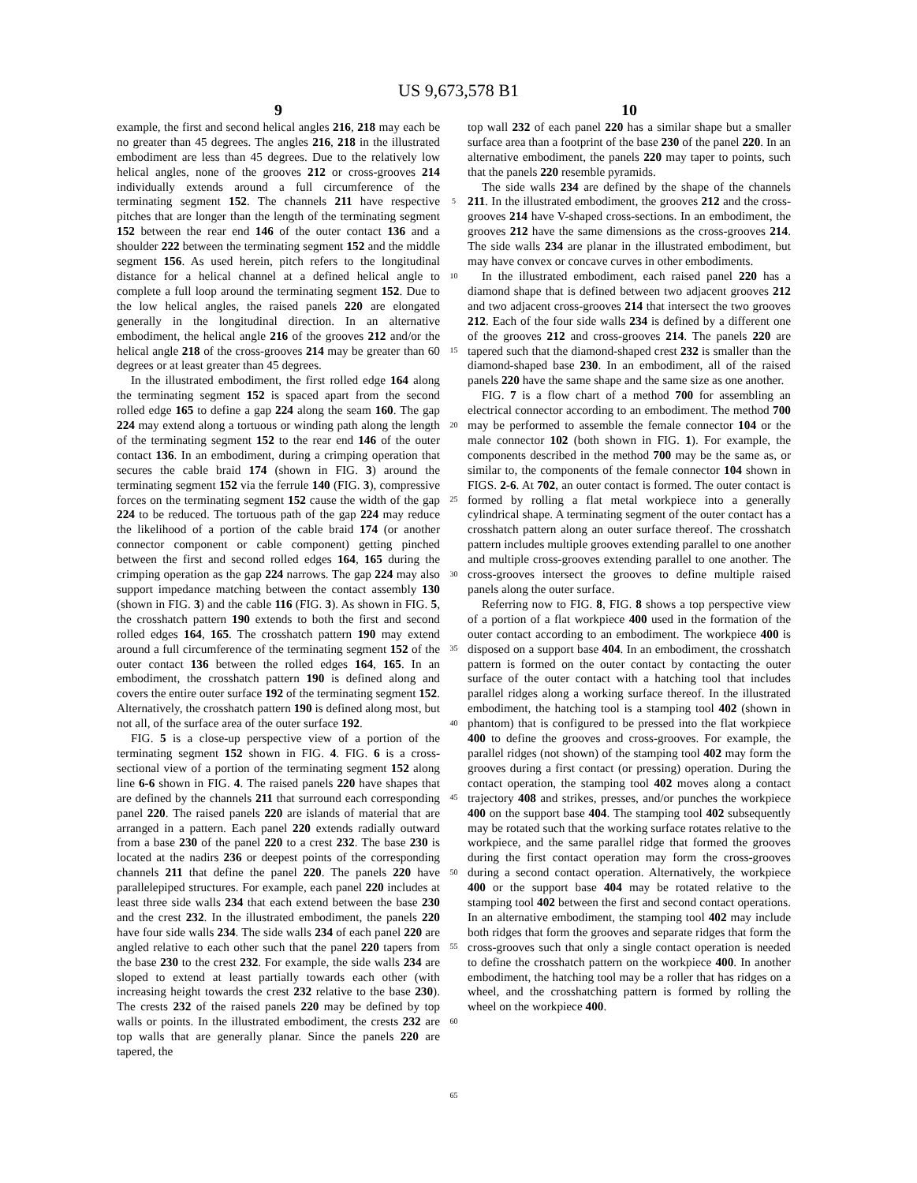US 9,673,578 B1
9
example, the first and second helical angles 216, 218 may each be no greater than 45 degrees. The angles 216, 218 in the illustrated embodiment are less than 45 degrees. Due to the relatively low helical angles, none of the grooves 212 or cross-grooves 214 individually extends around a full circumference of the terminating segment 152. The channels 211 have respective pitches that are longer than the length of the terminating segment 152 between the rear end 146 of the outer contact 136 and a shoulder 222 between the terminating segment 152 and the middle segment 156. As used herein, pitch refers to the longitudinal distance for a helical channel at a defined helical angle to complete a full loop around the terminating segment 152. Due to the low helical angles, the raised panels 220 are elongated generally in the longitudinal direction. In an alternative embodiment, the helical angle 216 of the grooves 212 and/or the helical angle 218 of the cross-grooves 214 may be greater than 60 degrees or at least greater than 45 degrees.
In the illustrated embodiment, the first rolled edge 164 along the terminating segment 152 is spaced apart from the second rolled edge 165 to define a gap 224 along the seam 160. The gap 224 may extend along a tortuous or winding path along the length of the terminating segment 152 to the rear end 146 of the outer contact 136. In an embodiment, during a crimping operation that secures the cable braid 174 (shown in FIG. 3) around the terminating segment 152 via the ferrule 140 (FIG. 3), compressive forces on the terminating segment 152 cause the width of the gap 224 to be reduced. The tortuous path of the gap 224 may reduce the likelihood of a portion of the cable braid 174 (or another connector component or cable component) getting pinched between the first and second rolled edges 164, 165 during the crimping operation as the gap 224 narrows. The gap 224 may also support impedance matching between the contact assembly 130 (shown in FIG. 3) and the cable 116 (FIG. 3). As shown in FIG. 5, the crosshatch pattern 190 extends to both the first and second rolled edges 164, 165. The crosshatch pattern 190 may extend around a full circumference of the terminating segment 152 of the outer contact 136 between the rolled edges 164, 165. In an embodiment, the crosshatch pattern 190 is defined along and covers the entire outer surface 192 of the terminating segment 152. Alternatively, the crosshatch pattern 190 is defined along most, but not all, of the surface area of the outer surface 192.
FIG. 5 is a close-up perspective view of a portion of the terminating segment 152 shown in FIG. 4. FIG. 6 is a cross-sectional view of a portion of the terminating segment 152 along line 6-6 shown in FIG. 4. The raised panels 220 have shapes that are defined by the channels 211 that surround each corresponding panel 220. The raised panels 220 are islands of material that are arranged in a pattern. Each panel 220 extends radially outward from a base 230 of the panel 220 to a crest 232. The base 230 is located at the nadirs 236 or deepest points of the corresponding channels 211 that define the panel 220. The panels 220 have parallelepiped structures. For example, each panel 220 includes at least three side walls 234 that each extend between the base 230 and the crest 232. In the illustrated embodiment, the panels 220 have four side walls 234. The side walls 234 of each panel 220 are angled relative to each other such that the panel 220 tapers from the base 230 to the crest 232. For example, the side walls 234 are sloped to extend at least partially towards each other (with increasing height towards the crest 232 relative to the base 230). The crests 232 of the raised panels 220 may be defined by top walls or points. In the illustrated embodiment, the crests 232 are top walls that are generally planar. Since the panels 220 are tapered, the
5
10
15
20
25
30
35
40
45
50
55
60
65
10
top wall 232 of each panel 220 has a similar shape but a smaller surface area than a footprint of the base 230 of the panel 220. In an alternative embodiment, the panels 220 may taper to points, such that the panels 220 resemble pyramids.
The side walls 234 are defined by the shape of the channels 211. In the illustrated embodiment, the grooves 212 and the cross-grooves 214 have V-shaped cross-sections. In an embodiment, the grooves 212 have the same dimensions as the cross-grooves 214. The side walls 234 are planar in the illustrated embodiment, but may have convex or concave curves in other embodiments.
In the illustrated embodiment, each raised panel 220 has a diamond shape that is defined between two adjacent grooves 212 and two adjacent cross-grooves 214 that intersect the two grooves 212. Each of the four side walls 234 is defined by a different one of the grooves 212 and cross-grooves 214. The panels 220 are tapered such that the diamond-shaped crest 232 is smaller than the diamond-shaped base 230. In an embodiment, all of the raised panels 220 have the same shape and the same size as one another.
FIG. 7 is a flow chart of a method 700 for assembling an electrical connector according to an embodiment. The method 700 may be performed to assemble the female connector 104 or the male connector 102 (both shown in FIG. 1). For example, the components described in the method 700 may be the same as, or similar to, the components of the female connector 104 shown in FIGS. 2-6. At 702, an outer contact is formed. The outer contact is formed by rolling a flat metal workpiece into a generally cylindrical shape. A terminating segment of the outer contact has a crosshatch pattern along an outer surface thereof. The crosshatch pattern includes multiple grooves extending parallel to one another and multiple cross-grooves extending parallel to one another. The cross-grooves intersect the grooves to define multiple raised panels along the outer surface.
Referring now to FIG. 8, FIG. 8 shows a top perspective view of a portion of a flat workpiece 400 used in the formation of the outer contact according to an embodiment. The workpiece 400 is disposed on a support base 404. In an embodiment, the crosshatch pattern is formed on the outer contact by contacting the outer surface of the outer contact with a hatching tool that includes parallel ridges along a working surface thereof. In the illustrated embodiment, the hatching tool is a stamping tool 402 (shown in phantom) that is configured to be pressed into the flat workpiece 400 to define the grooves and cross-grooves. For example, the parallel ridges (not shown) of the stamping tool 402 may form the grooves during a first contact (or pressing) operation. During the contact operation, the stamping tool 402 moves along a contact trajectory 408 and strikes, presses, and/or punches the workpiece 400 on the support base 404. The stamping tool 402 subsequently may be rotated such that the working surface rotates relative to the workpiece, and the same parallel ridge that formed the grooves during the first contact operation may form the cross-grooves during a second contact operation. Alternatively, the workpiece 400 or the support base 404 may be rotated relative to the stamping tool 402 between the first and second contact operations. In an alternative embodiment, the stamping tool 402 may include both ridges that form the grooves and separate ridges that form the cross-grooves such that only a single contact operation is needed to define the crosshatch pattern on the workpiece 400. In another embodiment, the hatching tool may be a roller that has ridges on a wheel, and the crosshatching pattern is formed by rolling the wheel on the workpiece 400.